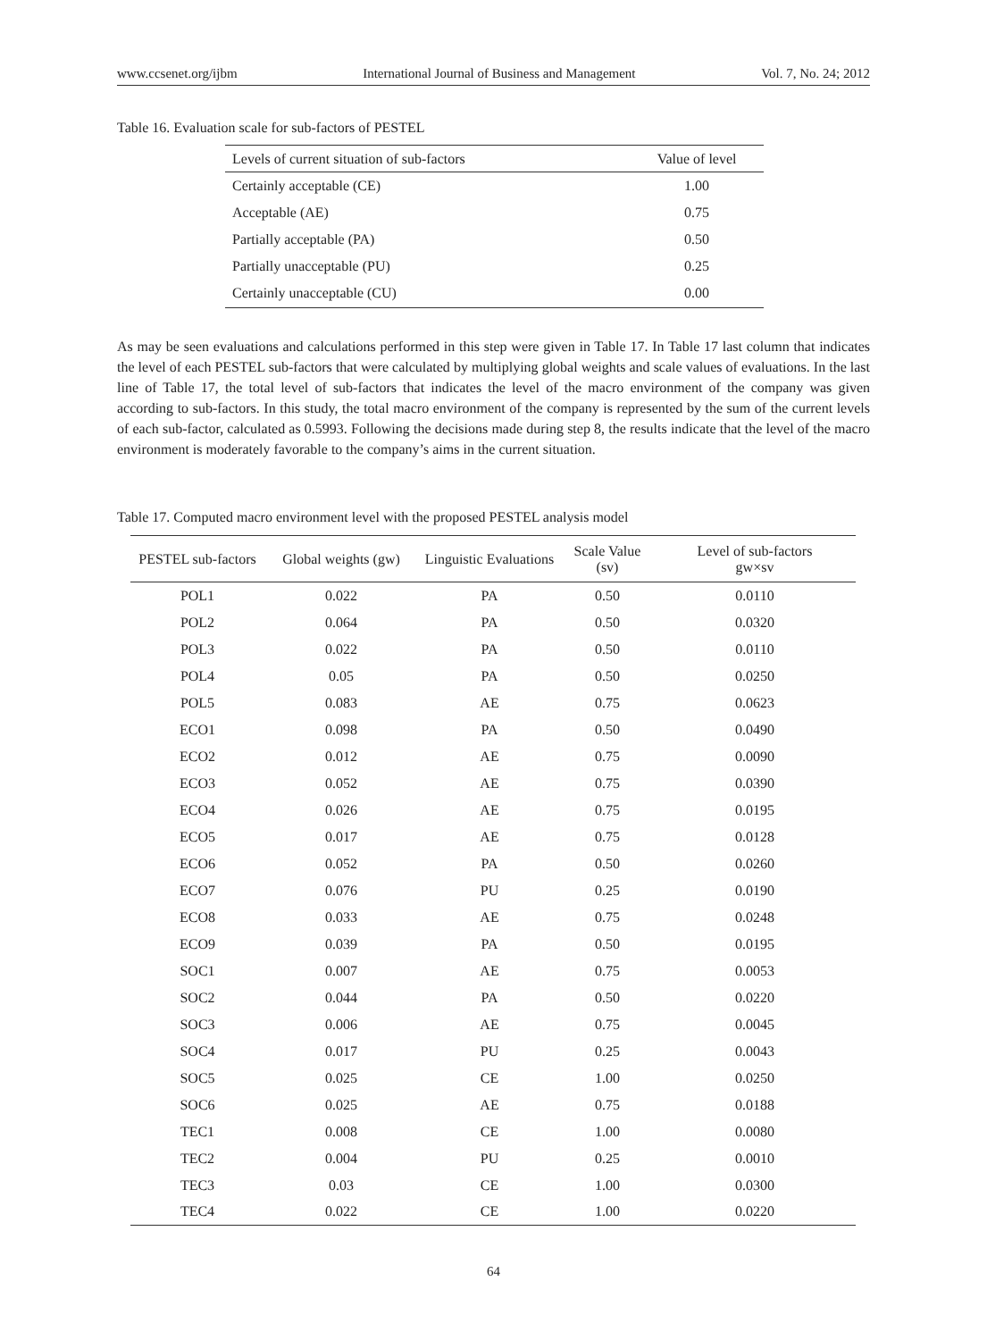www.ccsenet.org/ijbm International Journal of Business and Management Vol. 7, No. 24; 2012
Table 16. Evaluation scale for sub-factors of PESTEL
| Levels of current situation of sub-factors | Value of level |
| --- | --- |
| Certainly acceptable (CE) | 1.00 |
| Acceptable (AE) | 0.75 |
| Partially acceptable (PA) | 0.50 |
| Partially unacceptable (PU) | 0.25 |
| Certainly unacceptable (CU) | 0.00 |
As may be seen evaluations and calculations performed in this step were given in Table 17. In Table 17 last column that indicates the level of each PESTEL sub-factors that were calculated by multiplying global weights and scale values of evaluations. In the last line of Table 17, the total level of sub-factors that indicates the level of the macro environment of the company was given according to sub-factors. In this study, the total macro environment of the company is represented by the sum of the current levels of each sub-factor, calculated as 0.5993. Following the decisions made during step 8, the results indicate that the level of the macro environment is moderately favorable to the company’s aims in the current situation.
Table 17. Computed macro environment level with the proposed PESTEL analysis model
| PESTEL sub-factors | Global weights (gw) | Linguistic Evaluations | Scale Value (sv) | Level of sub-factors gw×sv |
| --- | --- | --- | --- | --- |
| POL1 | 0.022 | PA | 0.50 | 0.0110 |
| POL2 | 0.064 | PA | 0.50 | 0.0320 |
| POL3 | 0.022 | PA | 0.50 | 0.0110 |
| POL4 | 0.05 | PA | 0.50 | 0.0250 |
| POL5 | 0.083 | AE | 0.75 | 0.0623 |
| ECO1 | 0.098 | PA | 0.50 | 0.0490 |
| ECO2 | 0.012 | AE | 0.75 | 0.0090 |
| ECO3 | 0.052 | AE | 0.75 | 0.0390 |
| ECO4 | 0.026 | AE | 0.75 | 0.0195 |
| ECO5 | 0.017 | AE | 0.75 | 0.0128 |
| ECO6 | 0.052 | PA | 0.50 | 0.0260 |
| ECO7 | 0.076 | PU | 0.25 | 0.0190 |
| ECO8 | 0.033 | AE | 0.75 | 0.0248 |
| ECO9 | 0.039 | PA | 0.50 | 0.0195 |
| SOC1 | 0.007 | AE | 0.75 | 0.0053 |
| SOC2 | 0.044 | PA | 0.50 | 0.0220 |
| SOC3 | 0.006 | AE | 0.75 | 0.0045 |
| SOC4 | 0.017 | PU | 0.25 | 0.0043 |
| SOC5 | 0.025 | CE | 1.00 | 0.0250 |
| SOC6 | 0.025 | AE | 0.75 | 0.0188 |
| TEC1 | 0.008 | CE | 1.00 | 0.0080 |
| TEC2 | 0.004 | PU | 0.25 | 0.0010 |
| TEC3 | 0.03 | CE | 1.00 | 0.0300 |
| TEC4 | 0.022 | CE | 1.00 | 0.0220 |
64